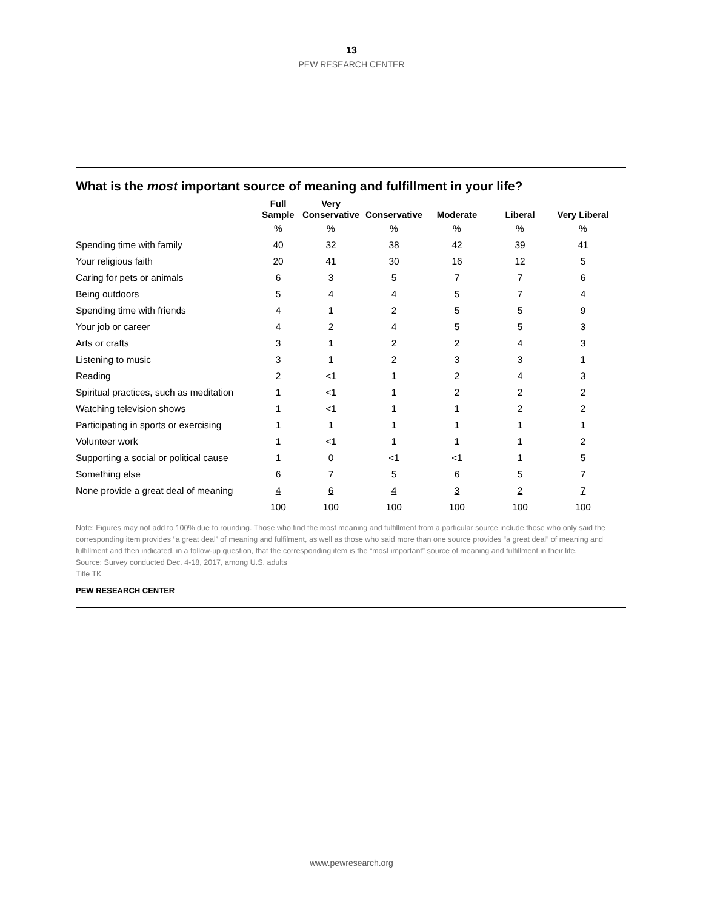13
PEW RESEARCH CENTER
What is the most important source of meaning and fulfillment in your life?
| | Full Sample | Very Conservative | Conservative | Moderate | Liberal | Very Liberal |
| --- | --- | --- | --- | --- | --- | --- |
| | % | % | % | % | % | % |
| Spending time with family | 40 | 32 | 38 | 42 | 39 | 41 |
| Your religious faith | 20 | 41 | 30 | 16 | 12 | 5 |
| Caring for pets or animals | 6 | 3 | 5 | 7 | 7 | 6 |
| Being outdoors | 5 | 4 | 4 | 5 | 7 | 4 |
| Spending time with friends | 4 | 1 | 2 | 5 | 5 | 9 |
| Your job or career | 4 | 2 | 4 | 5 | 5 | 3 |
| Arts or crafts | 3 | 1 | 2 | 2 | 4 | 3 |
| Listening to music | 3 | 1 | 2 | 3 | 3 | 1 |
| Reading | 2 | <1 | 1 | 2 | 4 | 3 |
| Spiritual practices, such as meditation | 1 | <1 | 1 | 2 | 2 | 2 |
| Watching television shows | 1 | <1 | 1 | 1 | 2 | 2 |
| Participating in sports or exercising | 1 | 1 | 1 | 1 | 1 | 1 |
| Volunteer work | 1 | <1 | 1 | 1 | 1 | 2 |
| Supporting a social or political cause | 1 | 0 | <1 | <1 | 1 | 5 |
| Something else | 6 | 7 | 5 | 6 | 5 | 7 |
| None provide a great deal of meaning | 4 | 6 | 4 | 3 | 2 | 7 |
| | 100 | 100 | 100 | 100 | 100 | 100 |
Note: Figures may not add to 100% due to rounding. Those who find the most meaning and fulfillment from a particular source include those who only said the corresponding item provides “a great deal” of meaning and fulfilment, as well as those who said more than one source provides “a great deal” of meaning and fulfillment and then indicated, in a follow-up question, that the corresponding item is the “most important” source of meaning and fulfillment in their life.
Source: Survey conducted Dec. 4-18, 2017, among U.S. adults
Title TK
PEW RESEARCH CENTER
www.pewresearch.org